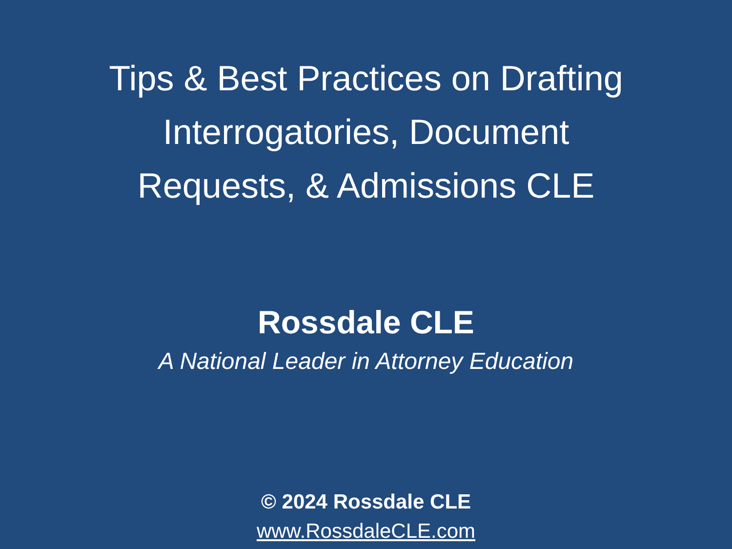Tips & Best Practices on Drafting
Interrogatories, Document
Requests, & Admissions CLE
Rossdale CLE
A National Leader in Attorney Education
© 2024 Rossdale CLE
www.RossdaleCLE.com